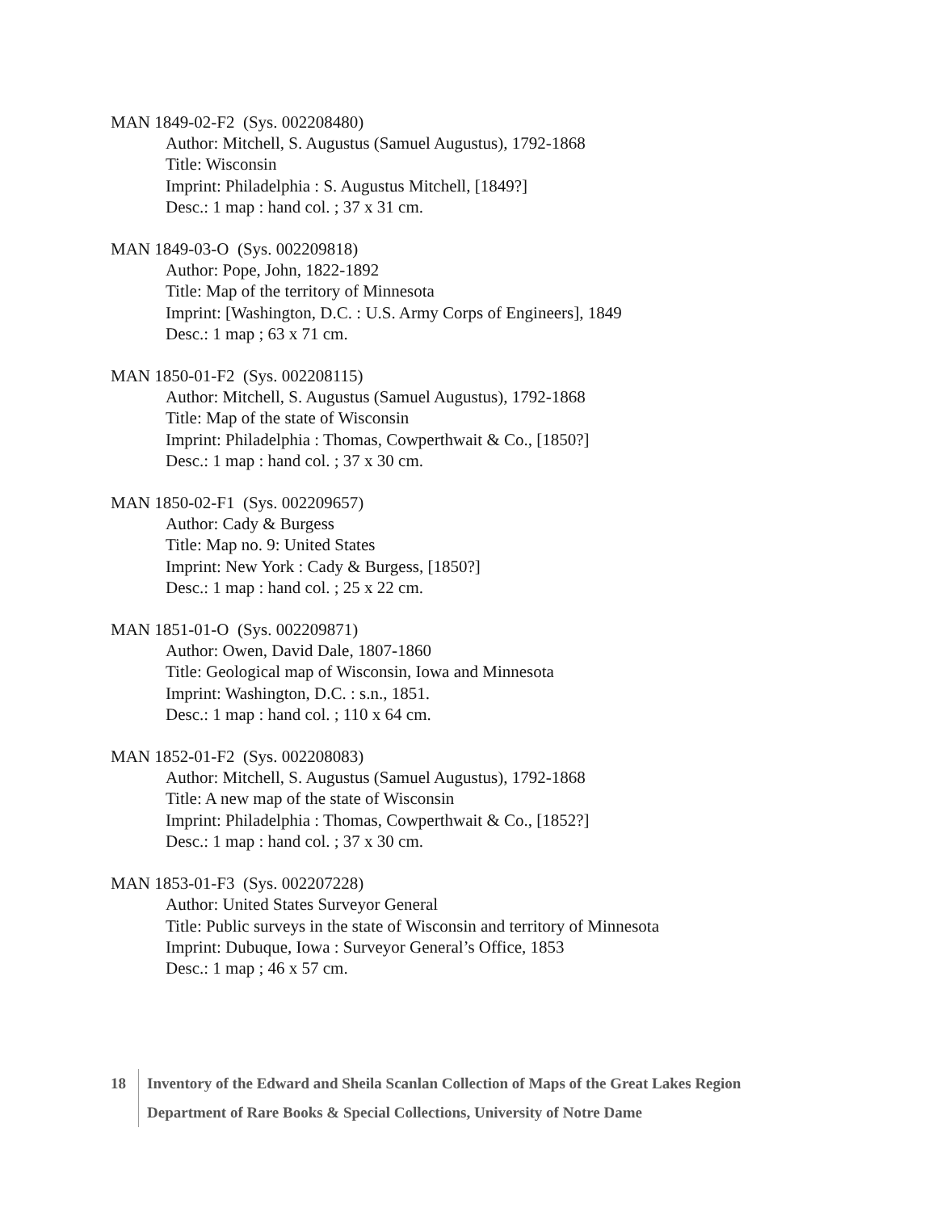MAN 1849-02-F2 (Sys. 002208480)
Author: Mitchell, S. Augustus (Samuel Augustus), 1792-1868
Title: Wisconsin
Imprint: Philadelphia : S. Augustus Mitchell, [1849?]
Desc.: 1 map : hand col. ; 37 x 31 cm.
MAN 1849-03-O (Sys. 002209818)
Author: Pope, John, 1822-1892
Title: Map of the territory of Minnesota
Imprint: [Washington, D.C. : U.S. Army Corps of Engineers], 1849
Desc.: 1 map ; 63 x 71 cm.
MAN 1850-01-F2 (Sys. 002208115)
Author: Mitchell, S. Augustus (Samuel Augustus), 1792-1868
Title: Map of the state of Wisconsin
Imprint: Philadelphia : Thomas, Cowperthwait & Co., [1850?]
Desc.: 1 map : hand col. ; 37 x 30 cm.
MAN 1850-02-F1 (Sys. 002209657)
Author: Cady & Burgess
Title: Map no. 9: United States
Imprint: New York : Cady & Burgess, [1850?]
Desc.: 1 map : hand col. ; 25 x 22 cm.
MAN 1851-01-O (Sys. 002209871)
Author: Owen, David Dale, 1807-1860
Title: Geological map of Wisconsin, Iowa and Minnesota
Imprint: Washington, D.C. : s.n., 1851.
Desc.: 1 map : hand col. ; 110 x 64 cm.
MAN 1852-01-F2 (Sys. 002208083)
Author: Mitchell, S. Augustus (Samuel Augustus), 1792-1868
Title: A new map of the state of Wisconsin
Imprint: Philadelphia : Thomas, Cowperthwait & Co., [1852?]
Desc.: 1 map : hand col. ; 37 x 30 cm.
MAN 1853-01-F3 (Sys. 002207228)
Author: United States Surveyor General
Title: Public surveys in the state of Wisconsin and territory of Minnesota
Imprint: Dubuque, Iowa : Surveyor General’s Office, 1853
Desc.: 1 map ; 46 x 57 cm.
18 Inventory of the Edward and Sheila Scanlan Collection of Maps of the Great Lakes Region
Department of Rare Books & Special Collections, University of Notre Dame